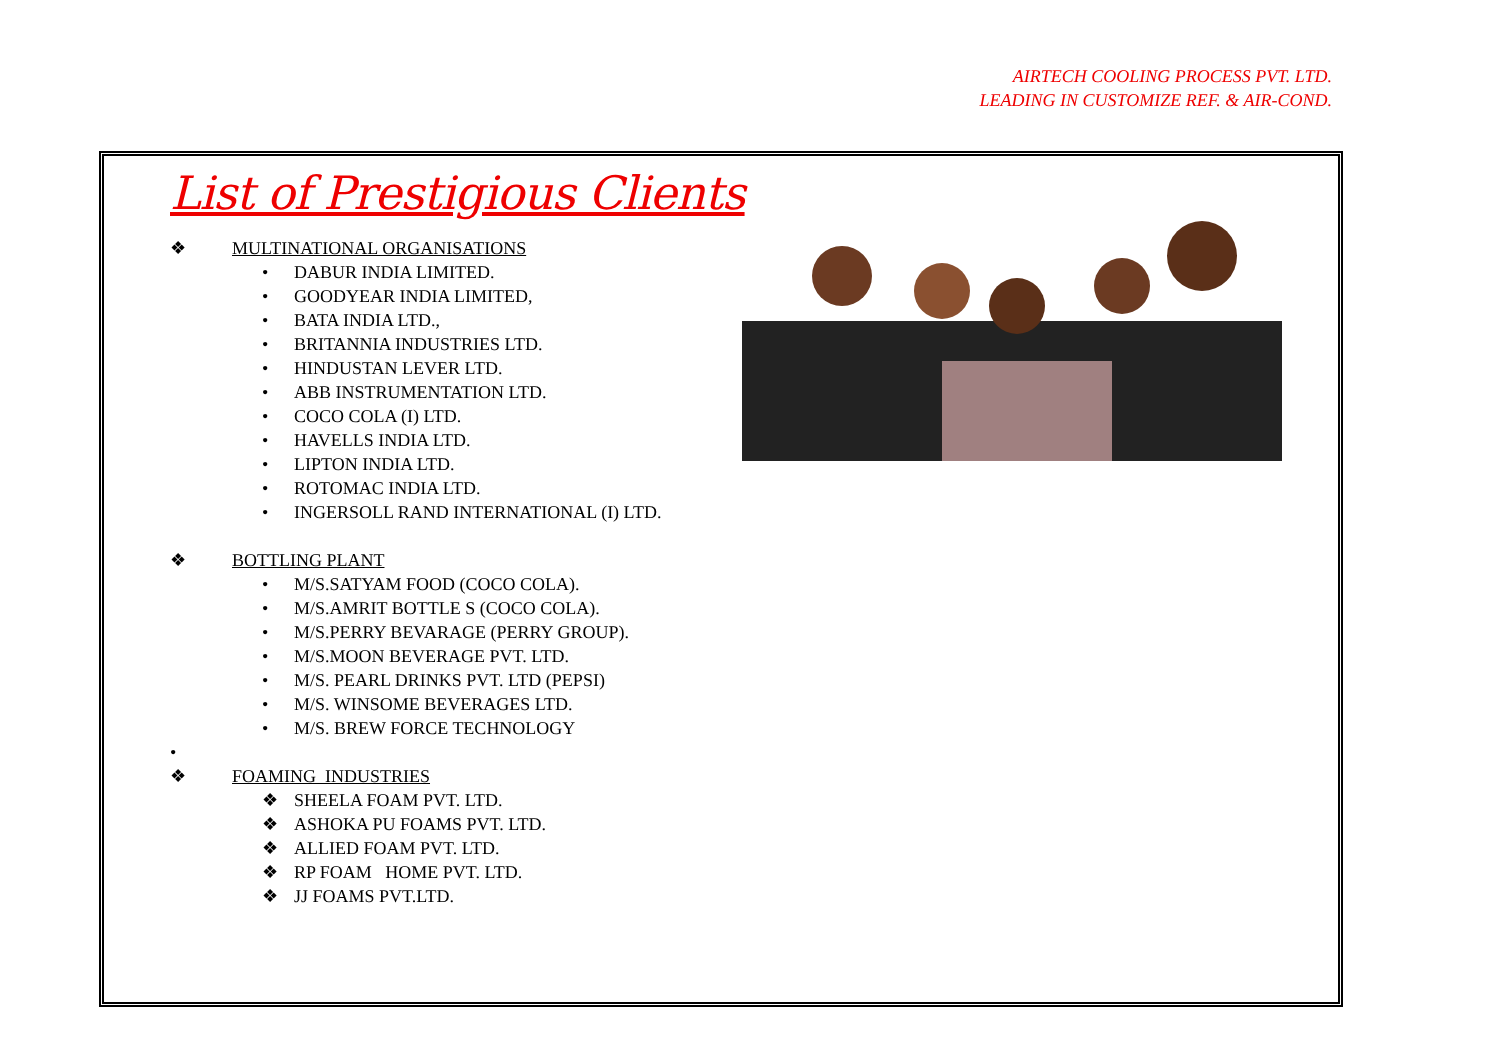AIRTECH COOLING PROCESS PVT. LTD.
LEADING IN CUSTOMIZE REF. & AIR-COND.
List of Prestigious Clients
❖ MULTINATIONAL ORGANISATIONS
• DABUR INDIA LIMITED.
• GOODYEAR INDIA LIMITED,
• BATA INDIA LTD.,
• BRITANNIA INDUSTRIES LTD.
• HINDUSTAN LEVER LTD.
• ABB INSTRUMENTATION LTD.
• COCO COLA (I) LTD.
• HAVELLS INDIA LTD.
• LIPTON INDIA LTD.
• ROTOMAC INDIA LTD.
• INGERSOLL RAND INTERNATIONAL (I) LTD.
❖ BOTTLING PLANT
• M/S.SATYAM FOOD (COCO COLA).
• M/S.AMRIT BOTTLE S (COCO COLA).
• M/S.PERRY BEVARAGE (PERRY GROUP).
• M/S.MOON BEVERAGE PVT. LTD.
• M/S. PEARL DRINKS PVT. LTD (PEPSI)
• M/S. WINSOME BEVERAGES LTD.
• M/S. BREW FORCE TECHNOLOGY
•
❖ FOAMING INDUSTRIES
❖ SHEELA FOAM PVT. LTD.
❖ ASHOKA PU FOAMS PVT. LTD.
❖ ALLIED FOAM PVT. LTD.
❖ RP FOAM HOME PVT. LTD.
❖ JJ FOAMS PVT.LTD.